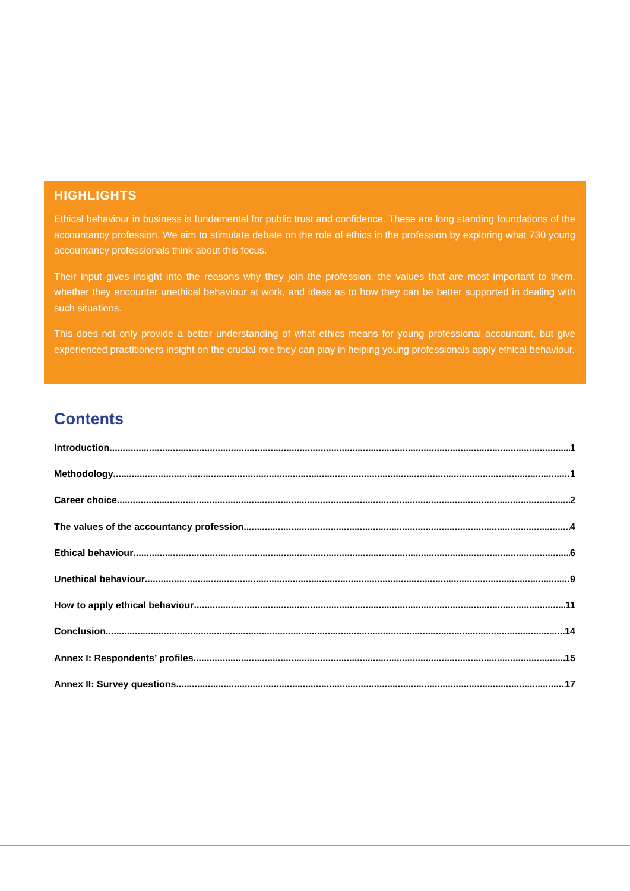HIGHLIGHTS
Ethical behaviour in business is fundamental for public trust and confidence. These are long standing foundations of the accountancy profession. We aim to stimulate debate on the role of ethics in the profession by exploring what 730 young accountancy professionals think about this focus.
Their input gives insight into the reasons why they join the profession, the values that are most important to them, whether they encounter unethical behaviour at work, and ideas as to how they can be better supported in dealing with such situations.
This does not only provide a better understanding of what ethics means for young professional accountant, but give experienced practitioners insight on the crucial role they can play in helping young professionals apply ethical behaviour.
Contents
Introduction 1
Methodology 1
Career choice 2
The values of the accountancy profession 4
Ethical behaviour 6
Unethical behaviour 9
How to apply ethical behaviour 11
Conclusion 14
Annex I: Respondents’ profiles 15
Annex II: Survey questions 17